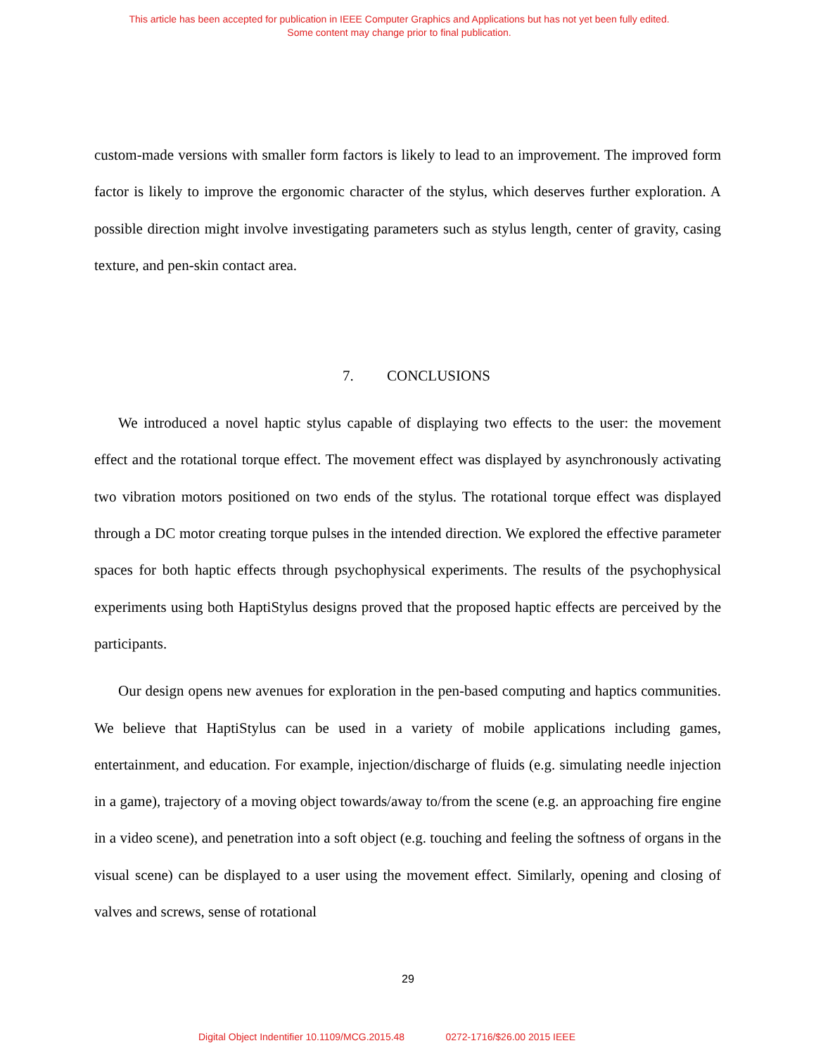This article has been accepted for publication in IEEE Computer Graphics and Applications but has not yet been fully edited.
Some content may change prior to final publication.
custom-made versions with smaller form factors is likely to lead to an improvement. The improved form factor is likely to improve the ergonomic character of the stylus, which deserves further exploration. A possible direction might involve investigating parameters such as stylus length, center of gravity, casing texture, and pen-skin contact area.
7. CONCLUSIONS
We introduced a novel haptic stylus capable of displaying two effects to the user: the movement effect and the rotational torque effect. The movement effect was displayed by asynchronously activating two vibration motors positioned on two ends of the stylus. The rotational torque effect was displayed through a DC motor creating torque pulses in the intended direction. We explored the effective parameter spaces for both haptic effects through psychophysical experiments. The results of the psychophysical experiments using both HaptiStylus designs proved that the proposed haptic effects are perceived by the participants.
Our design opens new avenues for exploration in the pen-based computing and haptics communities. We believe that HaptiStylus can be used in a variety of mobile applications including games, entertainment, and education. For example, injection/discharge of fluids (e.g. simulating needle injection in a game), trajectory of a moving object towards/away to/from the scene (e.g. an approaching fire engine in a video scene), and penetration into a soft object (e.g. touching and feeling the softness of organs in the visual scene) can be displayed to a user using the movement effect. Similarly, opening and closing of valves and screws, sense of rotational
29
Digital Object Indentifier 10.1109/MCG.2015.48 0272-1716/$26.00 2015 IEEE